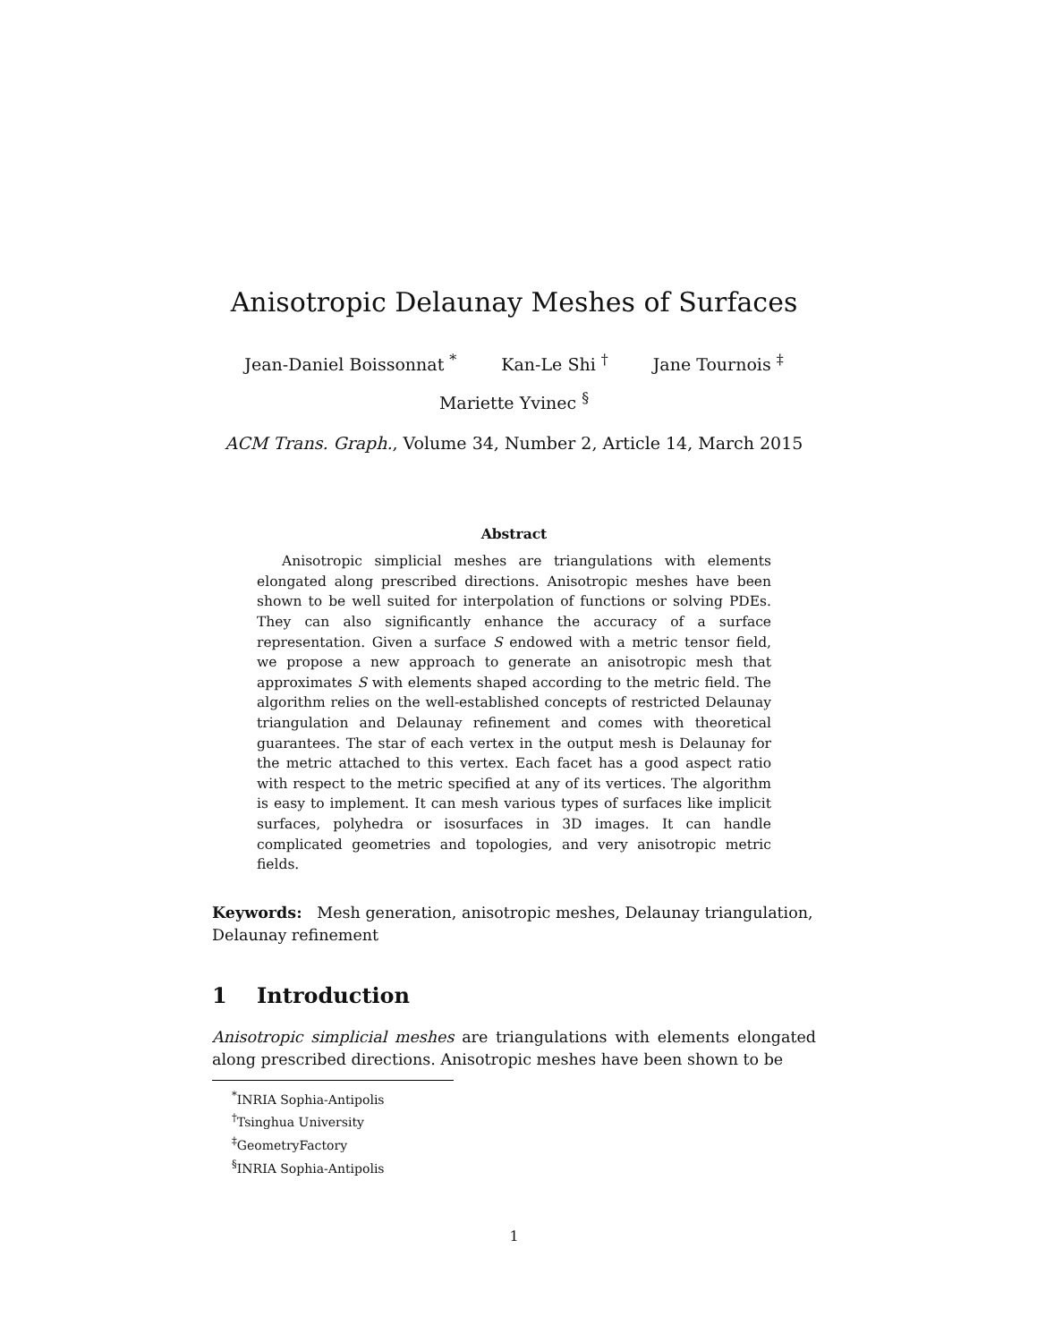Anisotropic Delaunay Meshes of Surfaces
Jean-Daniel Boissonnat <sup>*</sup> Kan-Le Shi <sup>†</sup> Jane Tournois <sup>‡</sup>
Mariette Yvinec <sup>§</sup>
ACM Trans. Graph., Volume 34, Number 2, Article 14, March 2015
Abstract
Anisotropic simplicial meshes are triangulations with elements elongated along prescribed directions. Anisotropic meshes have been shown to be well suited for interpolation of functions or solving PDEs. They can also significantly enhance the accuracy of a surface representation. Given a surface S endowed with a metric tensor field, we propose a new approach to generate an anisotropic mesh that approximates S with elements shaped according to the metric field. The algorithm relies on the well-established concepts of restricted Delaunay triangulation and Delaunay refinement and comes with theoretical guarantees. The star of each vertex in the output mesh is Delaunay for the metric attached to this vertex. Each facet has a good aspect ratio with respect to the metric specified at any of its vertices. The algorithm is easy to implement. It can mesh various types of surfaces like implicit surfaces, polyhedra or isosurfaces in 3D images. It can handle complicated geometries and topologies, and very anisotropic metric fields.
Keywords: Mesh generation, anisotropic meshes, Delaunay triangulation, Delaunay refinement
1 Introduction
Anisotropic simplicial meshes are triangulations with elements elongated along prescribed directions. Anisotropic meshes have been shown to be
<sup>*</sup> INRIA Sophia-Antipolis
<sup>†</sup> Tsinghua University
<sup>‡</sup> GeometryFactory
<sup>§</sup> INRIA Sophia-Antipolis
1